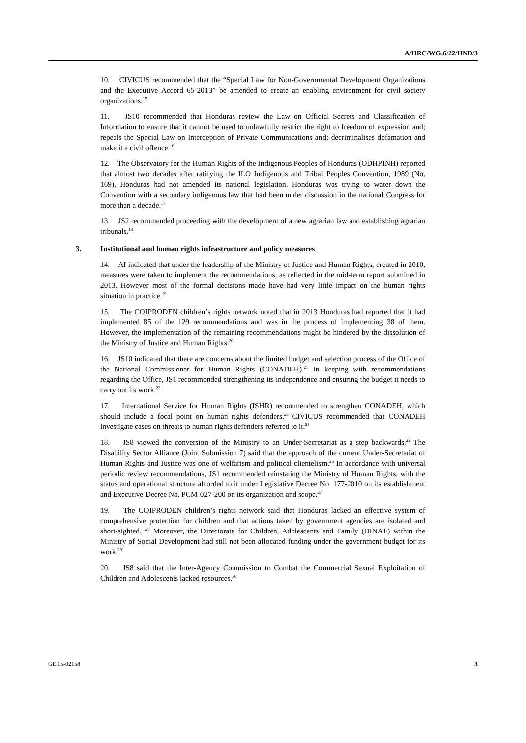A/HRC/WG.6/22/HND/3
10. CIVICUS recommended that the “Special Law for Non-Governmental Development Organizations and the Executive Accord 65-2013” be amended to create an enabling environment for civil society organizations.<sup>15</sup>
11. JS10 recommended that Honduras review the Law on Official Secrets and Classification of Information to ensure that it cannot be used to unlawfully restrict the right to freedom of expression and; repeals the Special Law on Interception of Private Communications and; decriminalises defamation and make it a civil offence.<sup>16</sup>
12. The Observatory for the Human Rights of the Indigenous Peoples of Honduras (ODHPINH) reported that almost two decades after ratifying the ILO Indigenous and Tribal Peoples Convention, 1989 (No. 169), Honduras had not amended its national legislation. Honduras was trying to water down the Convention with a secondary indigenous law that had been under discussion in the national Congress for more than a decade.<sup>17</sup>
13. JS2 recommended proceeding with the development of a new agrarian law and establishing agrarian tribunals.<sup>18</sup>
3. Institutional and human rights infrastructure and policy measures
14. AI indicated that under the leadership of the Ministry of Justice and Human Rights, created in 2010, measures were taken to implement the recommendations, as reflected in the mid-term report submitted in 2013. However most of the formal decisions made have had very little impact on the human rights situation in practice.<sup>19</sup>
15. The COIPRODEN children’s rights network noted that in 2013 Honduras had reported that it had implemented 85 of the 129 recommendations and was in the process of implementing 38 of them. However, the implementation of the remaining recommendations might be hindered by the dissolution of the Ministry of Justice and Human Rights.<sup>20</sup>
16. JS10 indicated that there are concerns about the limited budget and selection process of the Office of the National Commissioner for Human Rights (CONADEH).<sup>21</sup> In keeping with recommendations regarding the Office, JS1 recommended strengthening its independence and ensuring the budget it needs to carry out its work.<sup>22</sup>
17. International Service for Human Rights (ISHR) recommended to strengthen CONADEH, which should include a focal point on human rights defenders.<sup>23</sup> CIVICUS recommended that CONADEH investigate cases on threats to human rights defenders referred to it.<sup>24</sup>
18. JS8 viewed the conversion of the Ministry to an Under-Secretariat as a step backwards.<sup>25</sup> The Disability Sector Alliance (Joint Submission 7) said that the approach of the current Under-Secretariat of Human Rights and Justice was one of welfarism and political clientelism.<sup>26</sup> In accordance with universal periodic review recommendations, JS1 recommended reinstating the Ministry of Human Rights, with the status and operational structure afforded to it under Legislative Decree No. 177-2010 on its establishment and Executive Decree No. PCM-027-200 on its organization and scope.<sup>27</sup>
19. The COIPRODEN children’s rights network said that Honduras lacked an effective system of comprehensive protection for children and that actions taken by government agencies are isolated and short-sighted. <sup>28</sup> Moreover, the Directorate for Children, Adolescents and Family (DINAF) within the Ministry of Social Development had still not been allocated funding under the government budget for its work.<sup>29</sup>
20. JS8 said that the Inter-Agency Commission to Combat the Commercial Sexual Exploitation of Children and Adolescents lacked resources.<sup>30</sup>
GE.15-02158 3